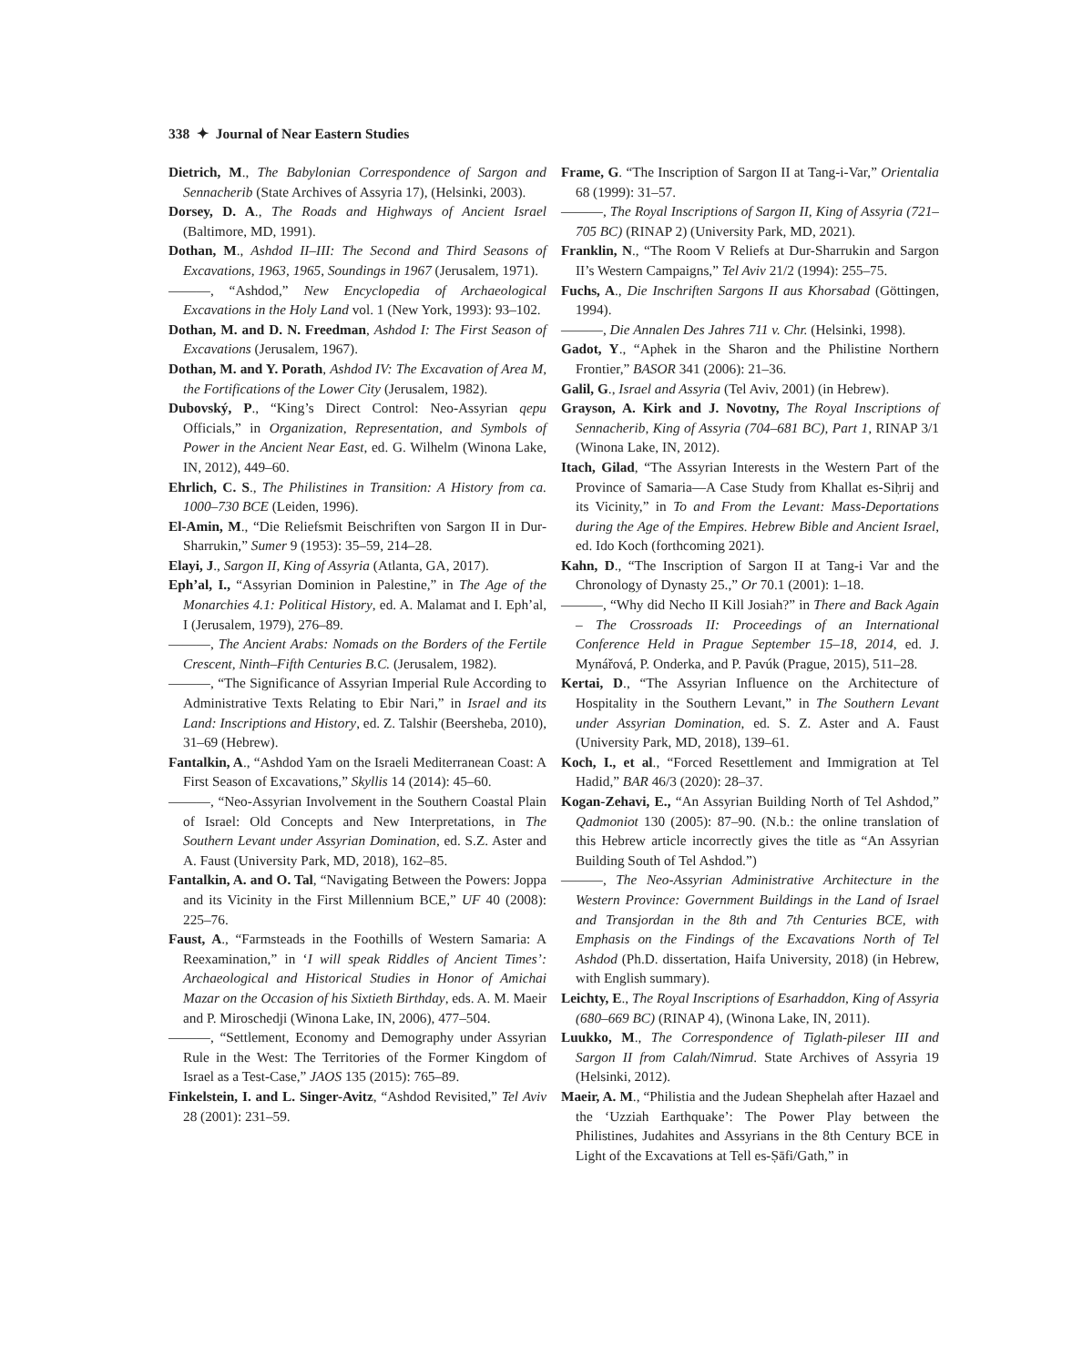338 ✦ Journal of Near Eastern Studies
Dietrich, M., The Babylonian Correspondence of Sargon and Sennacherib (State Archives of Assyria 17), (Helsinki, 2003).
Dorsey, D. A., The Roads and Highways of Ancient Israel (Baltimore, MD, 1991).
Dothan, M., Ashdod II–III: The Second and Third Seasons of Excavations, 1963, 1965, Soundings in 1967 (Jerusalem, 1971).
———, “Ashdod,” New Encyclopedia of Archaeological Excavations in the Holy Land vol. 1 (New York, 1993): 93–102.
Dothan, M. and D. N. Freedman, Ashdod I: The First Season of Excavations (Jerusalem, 1967).
Dothan, M. and Y. Porath, Ashdod IV: The Excavation of Area M, the Fortifications of the Lower City (Jerusalem, 1982).
Dubovský, P., “King’s Direct Control: Neo-Assyrian qepu Officials,” in Organization, Representation, and Symbols of Power in the Ancient Near East, ed. G. Wilhelm (Winona Lake, IN, 2012), 449–60.
Ehrlich, C. S., The Philistines in Transition: A History from ca. 1000–730 BCE (Leiden, 1996).
El-Amin, M., “Die Reliefsmit Beischriften von Sargon II in Dur-Sharrukin,” Sumer 9 (1953): 35–59, 214–28.
Elayi, J., Sargon II, King of Assyria (Atlanta, GA, 2017).
Eph’al, I., “Assyrian Dominion in Palestine,” in The Age of the Monarchies 4.1: Political History, ed. A. Malamat and I. Eph’al, I (Jerusalem, 1979), 276–89.
———, The Ancient Arabs: Nomads on the Borders of the Fertile Crescent, Ninth–Fifth Centuries B.C. (Jerusalem, 1982).
———, “The Significance of Assyrian Imperial Rule According to Administrative Texts Relating to Ebir Nari,” in Israel and its Land: Inscriptions and History, ed. Z. Talshir (Beersheba, 2010), 31–69 (Hebrew).
Fantalkin, A., “Ashdod Yam on the Israeli Mediterranean Coast: A First Season of Excavations,” Skyllis 14 (2014): 45–60.
———, “Neo-Assyrian Involvement in the Southern Coastal Plain of Israel: Old Concepts and New Interpretations, in The Southern Levant under Assyrian Domination, ed. S.Z. Aster and A. Faust (University Park, MD, 2018), 162–85.
Fantalkin, A. and O. Tal, “Navigating Between the Powers: Joppa and its Vicinity in the First Millennium BCE,” UF 40 (2008): 225–76.
Faust, A., “Farmsteads in the Foothills of Western Samaria: A Reexamination,” in ‘I will speak Riddles of Ancient Times’: Archaeological and Historical Studies in Honor of Amichai Mazar on the Occasion of his Sixtieth Birthday, eds. A. M. Maeir and P. Miroschedji (Winona Lake, IN, 2006), 477–504.
———, “Settlement, Economy and Demography under Assyrian Rule in the West: The Territories of the Former Kingdom of Israel as a Test-Case,” JAOS 135 (2015): 765–89.
Finkelstein, I. and L. Singer-Avitz, “Ashdod Revisited,” Tel Aviv 28 (2001): 231–59.
Frame, G. “The Inscription of Sargon II at Tang-i-Var,” Orientalia 68 (1999): 31–57.
———, The Royal Inscriptions of Sargon II, King of Assyria (721–705 BC) (RINAP 2) (University Park, MD, 2021).
Franklin, N., “The Room V Reliefs at Dur-Sharrukin and Sargon II’s Western Campaigns,” Tel Aviv 21/2 (1994): 255–75.
Fuchs, A., Die Inschriften Sargons II aus Khorsabad (Göttingen, 1994).
———, Die Annalen Des Jahres 711 v. Chr. (Helsinki, 1998).
Gadot, Y., “Aphek in the Sharon and the Philistine Northern Frontier,” BASOR 341 (2006): 21–36.
Galil, G., Israel and Assyria (Tel Aviv, 2001) (in Hebrew).
Grayson, A. Kirk and J. Novotny, The Royal Inscriptions of Sennacherib, King of Assyria (704–681 BC), Part 1, RINAP 3/1 (Winona Lake, IN, 2012).
Itach, Gilad, “The Assyrian Interests in the Western Part of the Province of Samaria—A Case Study from Khallat es-Siḥrij and its Vicinity,” in To and From the Levant: Mass-Deportations during the Age of the Empires. Hebrew Bible and Ancient Israel, ed. Ido Koch (forthcoming 2021).
Kahn, D., “The Inscription of Sargon II at Tang-i Var and the Chronology of Dynasty 25.,” Or 70.1 (2001): 1–18.
———, “Why did Necho II Kill Josiah?” in There and Back Again – The Crossroads II: Proceedings of an International Conference Held in Prague September 15–18, 2014, ed. J. Mynářová, P. Onderka, and P. Pavúk (Prague, 2015), 511–28.
Kertai, D., “The Assyrian Influence on the Architecture of Hospitality in the Southern Levant,” in The Southern Levant under Assyrian Domination, ed. S. Z. Aster and A. Faust (University Park, MD, 2018), 139–61.
Koch, I., et al., “Forced Resettlement and Immigration at Tel Hadid,” BAR 46/3 (2020): 28–37.
Kogan-Zehavi, E., “An Assyrian Building North of Tel Ashdod,” Qadmoniot 130 (2005): 87–90. (N.b.: the online translation of this Hebrew article incorrectly gives the title as “An Assyrian Building South of Tel Ashdod.”)
———, The Neo-Assyrian Administrative Architecture in the Western Province: Government Buildings in the Land of Israel and Transjordan in the 8th and 7th Centuries BCE, with Emphasis on the Findings of the Excavations North of Tel Ashdod (Ph.D. dissertation, Haifa University, 2018) (in Hebrew, with English summary).
Leichty, E., The Royal Inscriptions of Esarhaddon, King of Assyria (680–669 BC) (RINAP 4), (Winona Lake, IN, 2011).
Luukko, M., The Correspondence of Tiglath-pileser III and Sargon II from Calah/Nimrud. State Archives of Assyria 19 (Helsinki, 2012).
Maeir, A. M., “Philistia and the Judean Shephelah after Hazael and the ‘Uzziah Earthquake’: The Power Play between the Philistines, Judahites and Assyrians in the 8th Century BCE in Light of the Excavations at Tell es-Ṣāfi/Gath,” in